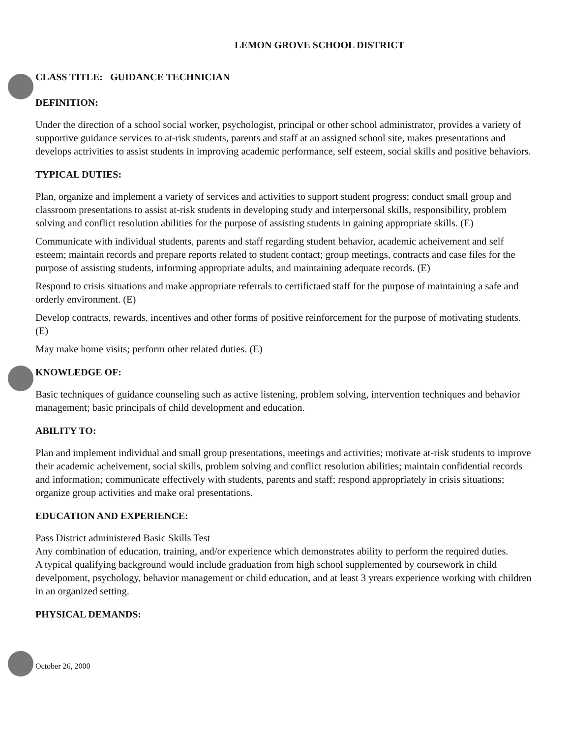LEMON GROVE SCHOOL DISTRICT
CLASS TITLE: GUIDANCE TECHNICIAN
DEFINITION:
Under the direction of a school social worker, psychologist, principal or other school administrator, provides a variety of supportive guidance services to at-risk students, parents and staff at an assigned school site, makes presentations and develops actrivities to assist students in improving academic performance, self esteem, social skills and positive behaviors.
TYPICAL DUTIES:
Plan, organize and implement a variety of services and activities to support student progress; conduct small group and classroom presentations to assist at-risk students in developing study and interpersonal skills, responsibility, problem solving and conflict resolution abilities for the purpose of assisting students in gaining appropriate skills. (E)
Communicate with individual students, parents and staff regarding student behavior, academic acheivement and self esteem; maintain records and prepare reports related to student contact; group meetings, contracts and case files for the purpose of assisting students, informing appropriate adults, and maintaining adequate records. (E)
Respond to crisis situations and make appropriate referrals to certifictaed staff for the purpose of maintaining a safe and orderly environment. (E)
Develop contracts, rewards, incentives and other forms of positive reinforcement for the purpose of motivating students. (E)
May make home visits; perform other related duties. (E)
KNOWLEDGE OF:
Basic techniques of guidance counseling such as active listening, problem solving, intervention techniques and behavior management; basic principals of child development and education.
ABILITY TO:
Plan and implement individual and small group presentations, meetings and activities; motivate at-risk students to improve their academic acheivement, social skills, problem solving and conflict resolution abilities; maintain confidential records and information; communicate effectively with students, parents and staff; respond appropriately in crisis situations; organize group activities and make oral presentations.
EDUCATION AND EXPERIENCE:
Pass District administered Basic Skills Test
Any combination of education, training, and/or experience which demonstrates ability to perform the required duties.
A typical qualifying background would include graduation from high school supplemented by coursework in child develpoment, psychology, behavior management or child education, and at least 3 yrears experience working with children in an organized setting.
PHYSICAL DEMANDS:
October 26, 2000